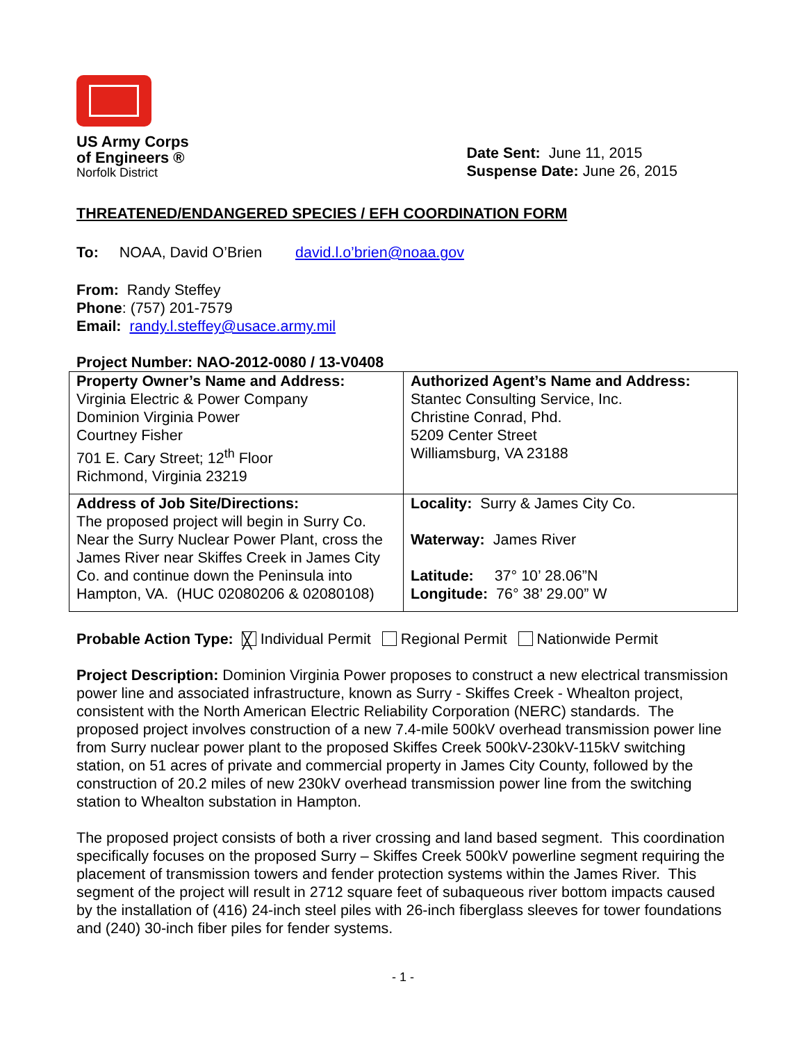US Army Corps
of Engineers ®
Norfolk District
Date Sent: June 11, 2015
Suspense Date: June 26, 2015
THREATENED/ENDANGERED SPECIES / EFH COORDINATION FORM
To: NOAA, David O’Brien david.l.o’brien@noaa.gov
From: Randy Steffey
Phone: (757) 201-7579
Email: randy.l.steffey@usace.army.mil
Project Number: NAO-2012-0080 / 13-V0408
| Property Owner’s Name and Address: Virginia Electric & Power Company Dominion Virginia Power Courtney Fisher 701 E. Cary Street; 12<sup>th</sup> Floor Richmond, Virginia 23219 | Authorized Agent’s Name and Address: Stantec Consulting Service, Inc. Christine Conrad, Phd. 5209 Center Street Williamsburg, VA 23188 |
| Address of Job Site/Directions: The proposed project will begin in Surry Co. Near the Surry Nuclear Power Plant, cross the James River near Skiffes Creek in James City Co. and continue down the Peninsula into Hampton, VA. (HUC 02080206 & 02080108) | Locality: Surry & James City Co. Waterway: James River Latitude: 37° 10’ 28.06”N Longitude: 76° 38’ 29.00” W |
Probable Action Type: ╳ Individual Permit Regional Permit Nationwide Permit
Project Description: Dominion Virginia Power proposes to construct a new electrical transmission power line and associated infrastructure, known as Surry - Skiffes Creek - Whealton project, consistent with the North American Electric Reliability Corporation (NERC) standards. The proposed project involves construction of a new 7.4-mile 500kV overhead transmission power line from Surry nuclear power plant to the proposed Skiffes Creek 500kV-230kV-115kV switching station, on 51 acres of private and commercial property in James City County, followed by the construction of 20.2 miles of new 230kV overhead transmission power line from the switching station to Whealton substation in Hampton.
The proposed project consists of both a river crossing and land based segment. This coordination specifically focuses on the proposed Surry – Skiffes Creek 500kV powerline segment requiring the placement of transmission towers and fender protection systems within the James River. This segment of the project will result in 2712 square feet of subaqueous river bottom impacts caused by the installation of (416) 24-inch steel piles with 26-inch fiberglass sleeves for tower foundations and (240) 30-inch fiber piles for fender systems.
- 1 -